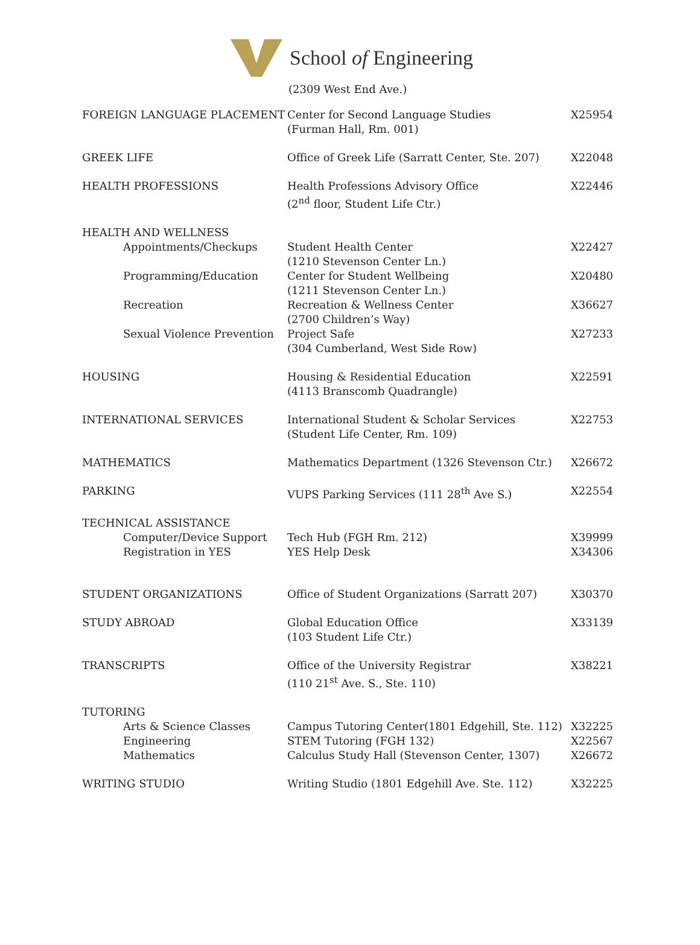School of Engineering
(2309 West End Ave.)
| FOREIGN LANGUAGE PLACEMENT | Center for Second Language Studies (Furman Hall, Rm. 001) | X25954 |
| GREEK LIFE | Office of Greek Life (Sarratt Center, Ste. 207) | X22048 |
| HEALTH PROFESSIONS | Health Professions Advisory Office (2<sup>nd</sup> floor, Student Life Ctr.) | X22446 |
| HEALTH AND WELLNESS | | |
| Appointments/Checkups | Student Health Center (1210 Stevenson Center Ln.) | X22427 |
| Programming/Education | Center for Student Wellbeing (1211 Stevenson Center Ln.) | X20480 |
| Recreation | Recreation & Wellness Center (2700 Children’s Way) | X36627 |
| Sexual Violence Prevention | Project Safe (304 Cumberland, West Side Row) | X27233 |
| HOUSING | Housing & Residential Education (4113 Branscomb Quadrangle) | X22591 |
| INTERNATIONAL SERVICES | International Student & Scholar Services (Student Life Center, Rm. 109) | X22753 |
| MATHEMATICS | Mathematics Department (1326 Stevenson Ctr.) | X26672 |
| PARKING | VUPS Parking Services (111 28<sup>th</sup> Ave S.) | X22554 |
| TECHNICAL ASSISTANCE | | |
| Computer/Device Support | Tech Hub (FGH Rm. 212) | X39999 |
| Registration in YES | YES Help Desk | X34306 |
| STUDENT ORGANIZATIONS | Office of Student Organizations (Sarratt 207) | X30370 |
| STUDY ABROAD | Global Education Office (103 Student Life Ctr.) | X33139 |
| TRANSCRIPTS | Office of the University Registrar (110 21<sup>st</sup> Ave. S., Ste. 110) | X38221 |
| TUTORING | | |
| Arts & Science Classes | Campus Tutoring Center(1801 Edgehill, Ste. 112) | X32225 |
| Engineering | STEM Tutoring (FGH 132) | X22567 |
| Mathematics | Calculus Study Hall (Stevenson Center, 1307) | X26672 |
| WRITING STUDIO | Writing Studio (1801 Edgehill Ave. Ste. 112) | X32225 |